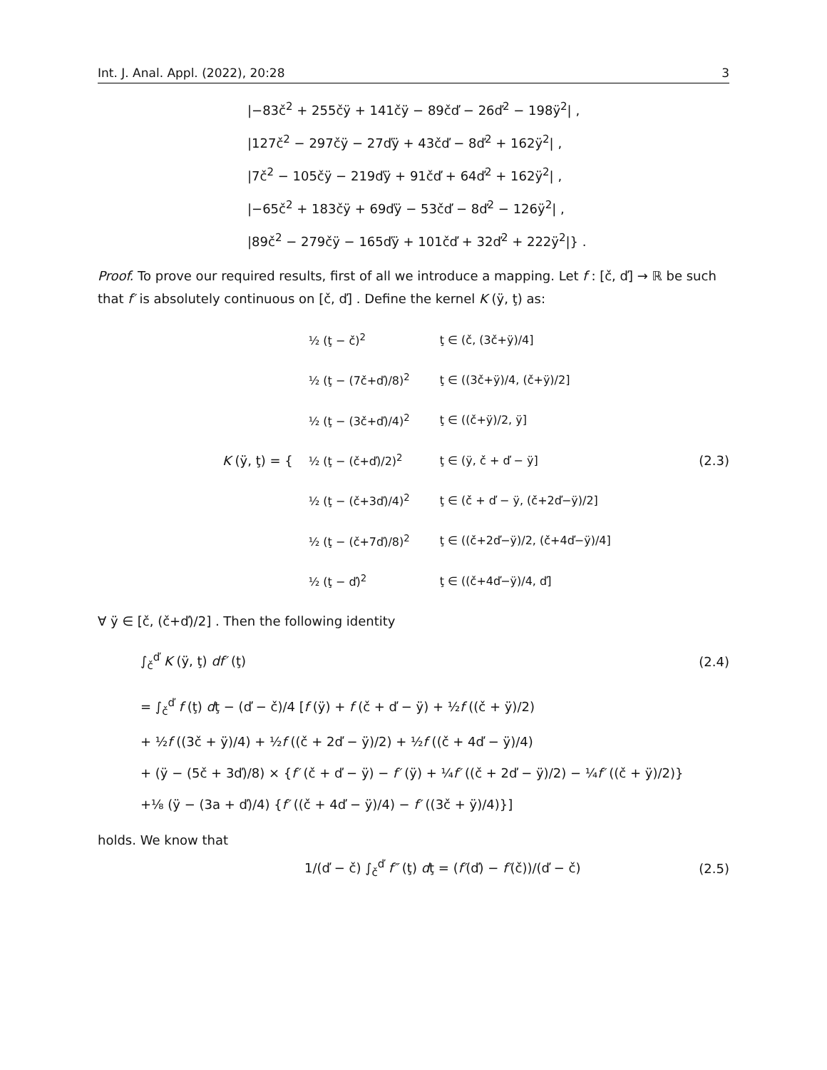Int. J. Anal. Appl. (2022), 20:28 3
|−83č<sup>2</sup> + 255čÿ + 141čÿ − 89čď − 26ď<sup>2</sup> − 198ÿ<sup>2</sup>| ,
|127č<sup>2</sup> − 297čÿ − 27ďÿ + 43čď − 8ď<sup>2</sup> + 162ÿ<sup>2</sup>| ,
|7č<sup>2</sup> − 105čÿ − 219ďÿ + 91čď + 64ď<sup>2</sup> + 162ÿ<sup>2</sup>| ,
|−65č<sup>2</sup> + 183čÿ + 69ďÿ − 53čď − 8ď<sup>2</sup> − 126ÿ<sup>2</sup>| ,
|89č<sup>2</sup> − 279čÿ − 165ďÿ + 101čď + 32ď<sup>2</sup> + 222ÿ<sup>2</sup>|} .
Proof. To prove our required results, first of all we introduce a mapping. Let f : [č, ď] → ℝ be such that f′ is absolutely continuous on [č, ď] . Define the kernel K (ÿ, ţ) as:
K (ÿ, ţ) = {
| ½ (ţ − č)<sup>2</sup> | ţ ∈ (č, (3č+ÿ)/4] |
| ½ (ţ − (7č+ď)/8)<sup>2</sup> | ţ ∈ ((3č+ÿ)/4, (č+ÿ)/2] |
| ½ (ţ − (3č+ď)/4)<sup>2</sup> | ţ ∈ ((č+ÿ)/2, ÿ] |
| ½ (ţ − (č+ď)/2)<sup>2</sup> | ţ ∈ (ÿ, č + ď − ÿ] |
| ½ (ţ − (č+3ď)/4)<sup>2</sup> | ţ ∈ (č + ď − ÿ, (č+2ď−ÿ)/2] |
| ½ (ţ − (č+7ď)/8)<sup>2</sup> | ţ ∈ ((č+2ď−ÿ)/2, (č+4ď−ÿ)/4] |
| ½ (ţ − ď)<sup>2</sup> | ţ ∈ ((č+4ď−ÿ)/4, ď] |
(2.3)
∀ ÿ ∈ [č, (č+ď)/2] . Then the following identity
∫<sub>č</sub><sup>ď</sup> K (ÿ, ţ) df′ (ţ)
(2.4)
= ∫<sub>č</sub><sup>ď</sup> f (ţ) dţ − (ď − č)/4 [f (ÿ) + f (č + ď − ÿ) + ½f ((č + ÿ)/2)
+ ½f ((3č + ÿ)/4) + ½f ((č + 2ď − ÿ)/2) + ½f ((č + 4ď − ÿ)/4)
+ (ÿ − (5č + 3ď)/8) × {f′ (č + ď − ÿ) − f′ (ÿ) + ¼f′ ((č + 2ď − ÿ)/2) − ¼f′ ((č + ÿ)/2)}
+⅛ (ÿ − (3a + ď)/4) {f′ ((č + 4ď − ÿ)/4) − f′ ((3č + ÿ)/4)}]
holds. We know that
1/(ď − č) ∫<sub>č</sub><sup>ď</sup> f″ (ţ) dţ = (f′(ď) − f′(č))/(ď − č)
(2.5)